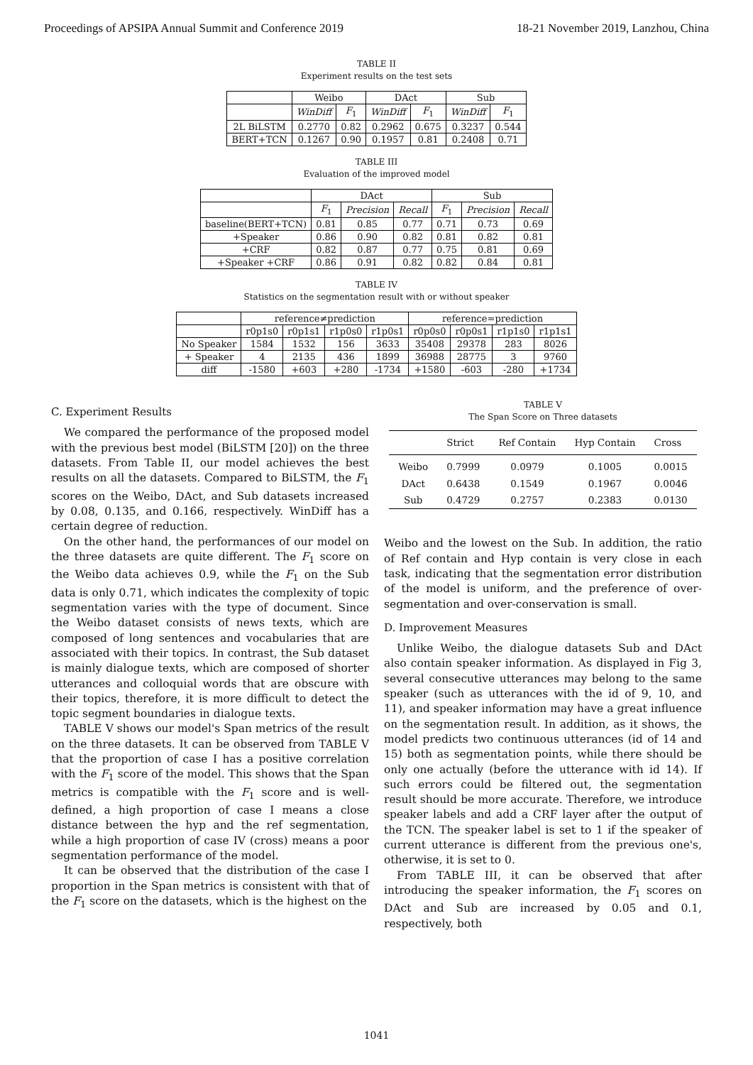Proceedings of APSIPA Annual Summit and Conference 2019 18-21 November 2019, Lanzhou, China
TABLE II
Experiment results on the test sets
| | Weibo | | DAct | | Sub | |
| | WinDiff | F<sub>1</sub> | WinDiff | F<sub>1</sub> | WinDiff | F<sub>1</sub> |
| 2L BiLSTM | 0.2770 | 0.82 | 0.2962 | 0.675 | 0.3237 | 0.544 |
| BERT+TCN | 0.1267 | 0.90 | 0.1957 | 0.81 | 0.2408 | 0.71 |
TABLE III
Evaluation of the improved model
| | DAct | | | Sub | | |
| | F<sub>1</sub> | Precision | Recall | F<sub>1</sub> | Precision | Recall |
| baseline(BERT+TCN) | 0.81 | 0.85 | 0.77 | 0.71 | 0.73 | 0.69 |
| +Speaker | 0.86 | 0.90 | 0.82 | 0.81 | 0.82 | 0.81 |
| +CRF | 0.82 | 0.87 | 0.77 | 0.75 | 0.81 | 0.69 |
| +Speaker +CRF | 0.86 | 0.91 | 0.82 | 0.82 | 0.84 | 0.81 |
TABLE IV
Statistics on the segmentation result with or without speaker
| | reference≠prediction | | | | reference=prediction | | | |
| | r0p1s0 | r0p1s1 | r1p0s0 | r1p0s1 | r0p0s0 | r0p0s1 | r1p1s0 | r1p1s1 |
| No Speaker | 1584 | 1532 | 156 | 3633 | 35408 | 29378 | 283 | 8026 |
| + Speaker | 4 | 2135 | 436 | 1899 | 36988 | 28775 | 3 | 9760 |
| diff | -1580 | +603 | +280 | -1734 | +1580 | -603 | -280 | +1734 |
C. Experiment Results
We compared the performance of the proposed model with the previous best model (BiLSTM [20]) on the three datasets. From Table II, our model achieves the best results on all the datasets. Compared to BiLSTM, the F<sub>1</sub> scores on the Weibo, DAct, and Sub datasets increased by 0.08, 0.135, and 0.166, respectively. WinDiff has a certain degree of reduction.
On the other hand, the performances of our model on the three datasets are quite different. The F<sub>1</sub> score on the Weibo data achieves 0.9, while the F<sub>1</sub> on the Sub data is only 0.71, which indicates the complexity of topic segmentation varies with the type of document. Since the Weibo dataset consists of news texts, which are composed of long sentences and vocabularies that are associated with their topics. In contrast, the Sub dataset is mainly dialogue texts, which are composed of shorter utterances and colloquial words that are obscure with their topics, therefore, it is more difficult to detect the topic segment boundaries in dialogue texts.
TABLE V shows our model's Span metrics of the result on the three datasets. It can be observed from TABLE V that the proportion of case I has a positive correlation with the F<sub>1</sub> score of the model. This shows that the Span metrics is compatible with the F<sub>1</sub> score and is well-defined, a high proportion of case I means a close distance between the hyp and the ref segmentation, while a high proportion of case IV (cross) means a poor segmentation performance of the model.
It can be observed that the distribution of the case I proportion in the Span metrics is consistent with that of the F<sub>1</sub> score on the datasets, which is the highest on the
TABLE V
The Span Score on Three datasets
| | Strict | Ref Contain | Hyp Contain | Cross |
| --- | --- | --- | --- | --- |
| Weibo | 0.7999 | 0.0979 | 0.1005 | 0.0015 |
| DAct | 0.6438 | 0.1549 | 0.1967 | 0.0046 |
| Sub | 0.4729 | 0.2757 | 0.2383 | 0.0130 |
Weibo and the lowest on the Sub. In addition, the ratio of Ref contain and Hyp contain is very close in each task, indicating that the segmentation error distribution of the model is uniform, and the preference of over-segmentation and over-conservation is small.
D. Improvement Measures
Unlike Weibo, the dialogue datasets Sub and DAct also contain speaker information. As displayed in Fig 3, several consecutive utterances may belong to the same speaker (such as utterances with the id of 9, 10, and 11), and speaker information may have a great influence on the segmentation result. In addition, as it shows, the model predicts two continuous utterances (id of 14 and 15) both as segmentation points, while there should be only one actually (before the utterance with id 14). If such errors could be filtered out, the segmentation result should be more accurate. Therefore, we introduce speaker labels and add a CRF layer after the output of the TCN. The speaker label is set to 1 if the speaker of current utterance is different from the previous one's, otherwise, it is set to 0.
From TABLE III, it can be observed that after introducing the speaker information, the F<sub>1</sub> scores on DAct and Sub are increased by 0.05 and 0.1, respectively, both
1041